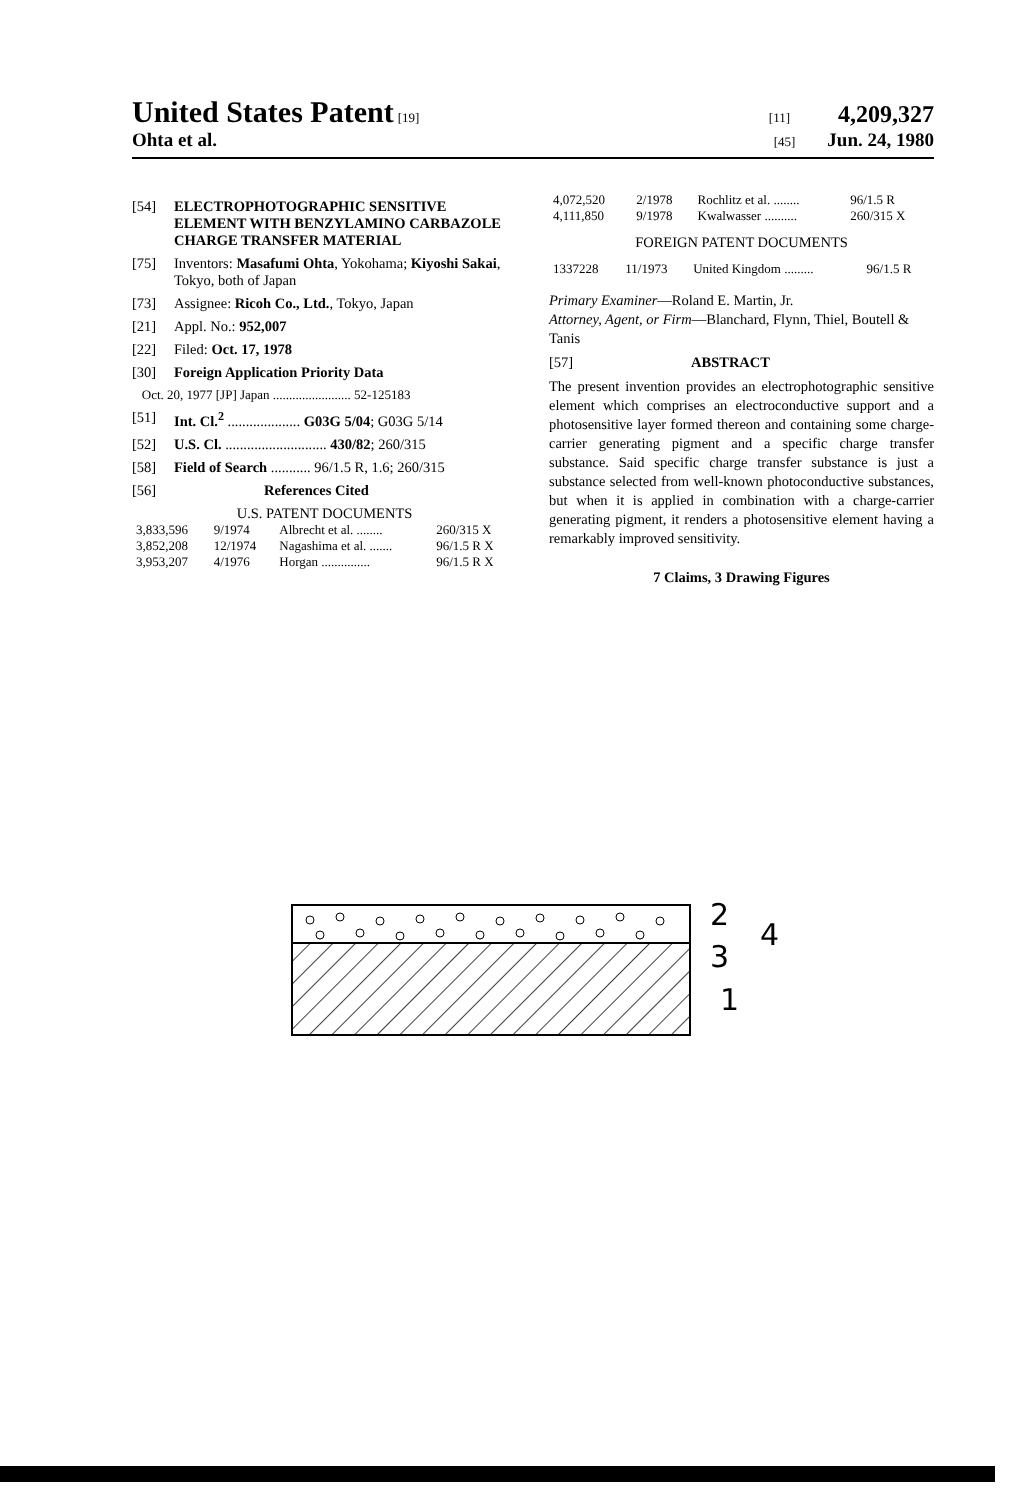United States Patent [19] [11] 4,209,327
Ohta et al. [45] Jun. 24, 1980
[54] ELECTROPHOTOGRAPHIC SENSITIVE ELEMENT WITH BENZYLAMINO CARBAZOLE CHARGE TRANSFER MATERIAL
[75] Inventors: Masafumi Ohta, Yokohama; Kiyoshi Sakai, Tokyo, both of Japan
[73] Assignee: Ricoh Co., Ltd., Tokyo, Japan
[21] Appl. No.: 952,007
[22] Filed: Oct. 17, 1978
[30] Foreign Application Priority Data
Oct. 20, 1977 [JP] Japan ........................ 52-125183
[51] Int. Cl.<sup>2</sup> .................... G03G 5/04; G03G 5/14
[52] U.S. Cl. ............................ 430/82; 260/315
[58] Field of Search ........... 96/1.5 R, 1.6; 260/315
[56] References Cited
U.S. PATENT DOCUMENTS
| 3,833,596 | 9/1974 | Albrecht et al. ........ | 260/315 X |
| 3,852,208 | 12/1974 | Nagashima et al. ....... | 96/1.5 R X |
| 3,953,207 | 4/1976 | Horgan ............... | 96/1.5 R X |
| 4,072,520 | 2/1978 | Rochlitz et al. ........ | 96/1.5 R |
| 4,111,850 | 9/1978 | Kwalwasser .......... | 260/315 X |
FOREIGN PATENT DOCUMENTS
| 1337228 | 11/1973 | United Kingdom ......... | 96/1.5 R |
Primary Examiner—Roland E. Martin, Jr.
Attorney, Agent, or Firm—Blanchard, Flynn, Thiel, Boutell & Tanis
[57] ABSTRACT
The present invention provides an electrophotographic sensitive element which comprises an electroconductive support and a photosensitive layer formed thereon and containing some charge-carrier generating pigment and a specific charge transfer substance. Said specific charge transfer substance is just a substance selected from well-known photoconductive substances, but when it is applied in combination with a charge-carrier generating pigment, it renders a photosensitive element having a remarkably improved sensitivity.
7 Claims, 3 Drawing Figures
2
3
4
1